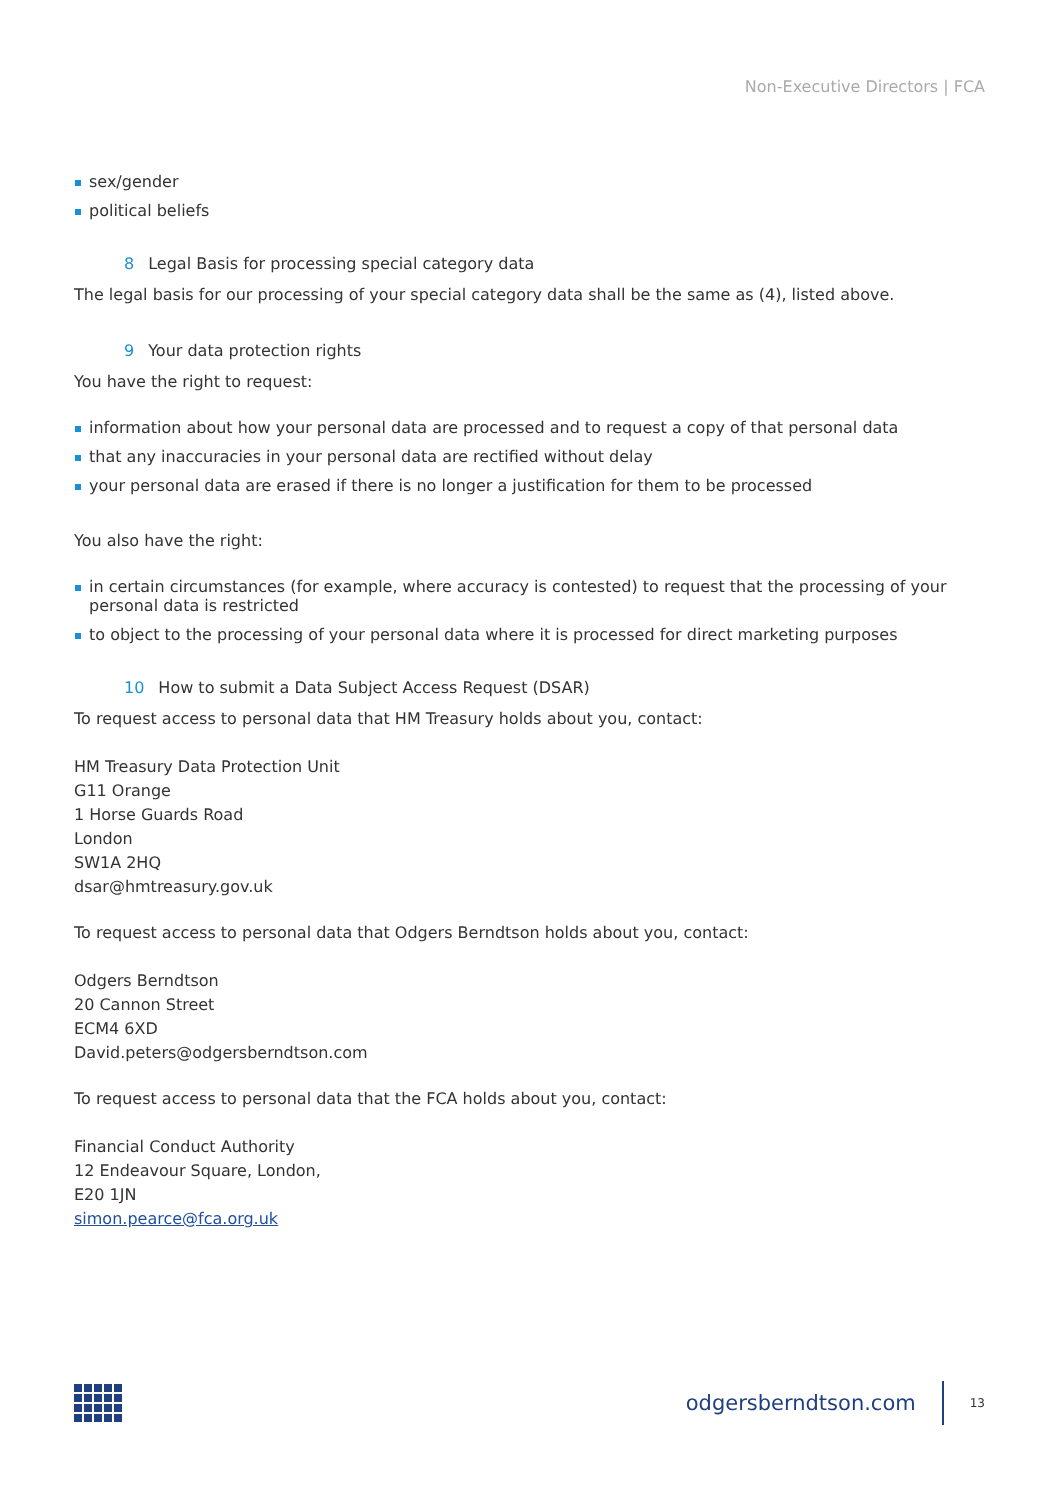Non-Executive Directors | FCA
sex/gender
political beliefs
8 Legal Basis for processing special category data
The legal basis for our processing of your special category data shall be the same as (4), listed above.
9 Your data protection rights
You have the right to request:
information about how your personal data are processed and to request a copy of that personal data
that any inaccuracies in your personal data are rectified without delay
your personal data are erased if there is no longer a justification for them to be processed
You also have the right:
in certain circumstances (for example, where accuracy is contested) to request that the processing of your personal data is restricted
to object to the processing of your personal data where it is processed for direct marketing purposes
10 How to submit a Data Subject Access Request (DSAR)
To request access to personal data that HM Treasury holds about you, contact:
HM Treasury Data Protection Unit
G11 Orange
1 Horse Guards Road
London
SW1A 2HQ
dsar@hmtreasury.gov.uk
To request access to personal data that Odgers Berndtson holds about you, contact:
Odgers Berndtson
20 Cannon Street
ECM4 6XD
David.peters@odgersberndtson.com
To request access to personal data that the FCA holds about you, contact:
Financial Conduct Authority
12 Endeavour Square, London,
E20 1JN
simon.pearce@fca.org.uk
odgersberndtson.com
13